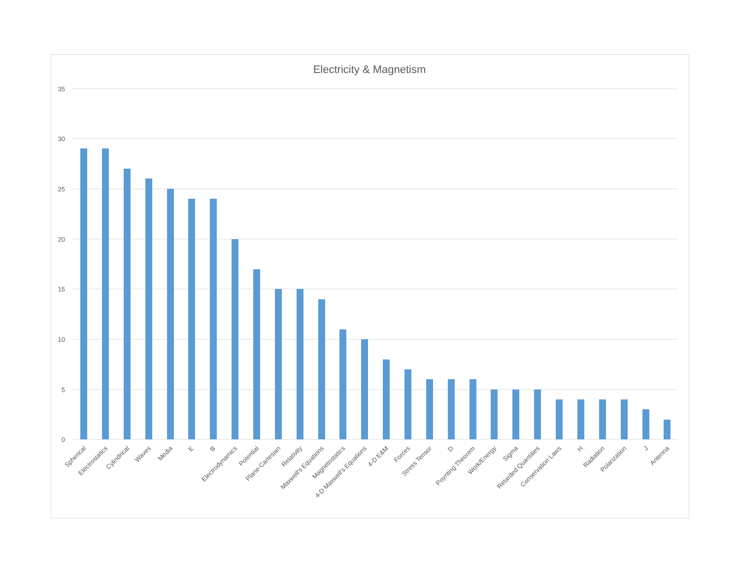Electricity & Magnetism
35
30
25
20
15
10
5
0
Spherical
Electrostatics
Cylindrical
Waves
Media
E
B
Electrodynamics
Potential
Plane-Cartesian
Relativity
Maxwell's Equations
Magnetostatics
4-D Maxwell's Equations
4-D E&M
Forces
Stress Tensor
D
Poynting Theorem
Work/Energy
Sigma
Retarded Quantities
Conservation Laws
H
Radiation
Polarization
J
Antenna